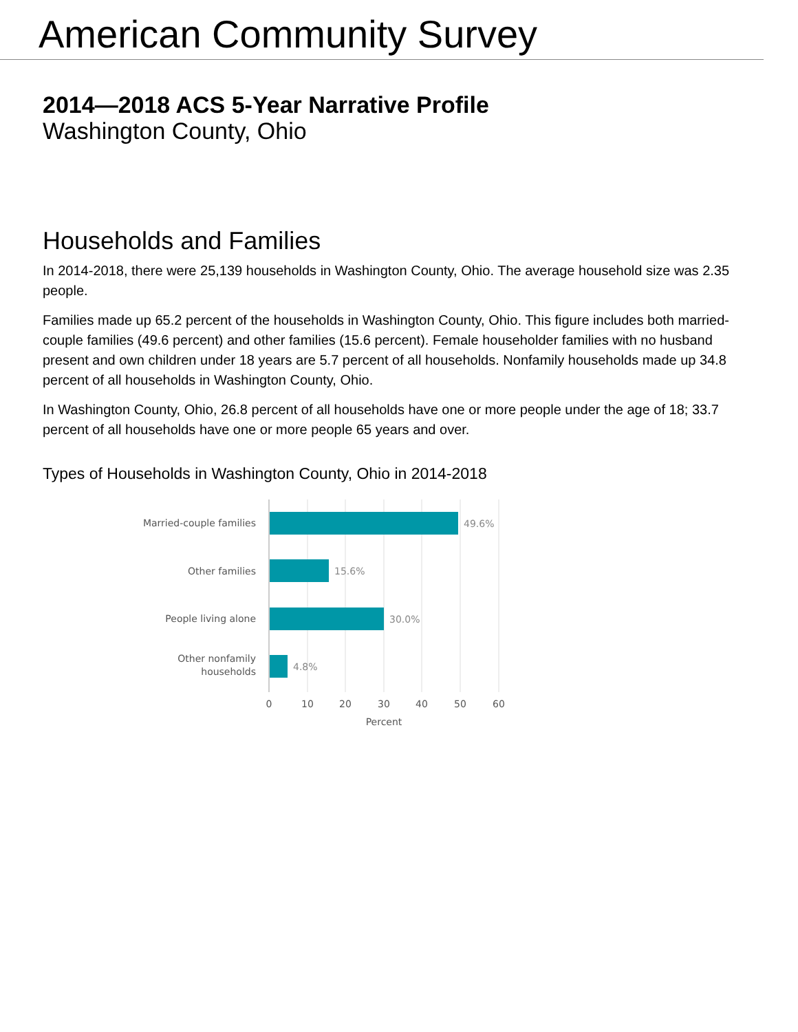American Community Survey
2014—2018 ACS 5-Year Narrative Profile
Washington County, Ohio
Households and Families
In 2014-2018, there were 25,139 households in Washington County, Ohio. The average household size was 2.35 people.
Families made up 65.2 percent of the households in Washington County, Ohio. This figure includes both married-couple families (49.6 percent) and other families (15.6 percent). Female householder families with no husband present and own children under 18 years are 5.7 percent of all households. Nonfamily households made up 34.8 percent of all households in Washington County, Ohio.
In Washington County, Ohio, 26.8 percent of all households have one or more people under the age of 18; 33.7 percent of all households have one or more people 65 years and over.
Types of Households in Washington County, Ohio in 2014-2018
Married-couple families
Other families
People living alone
Other nonfamily
households
49.6%
15.6%
30.0%
4.8%
0
10
20
30
40
50
60
Percent